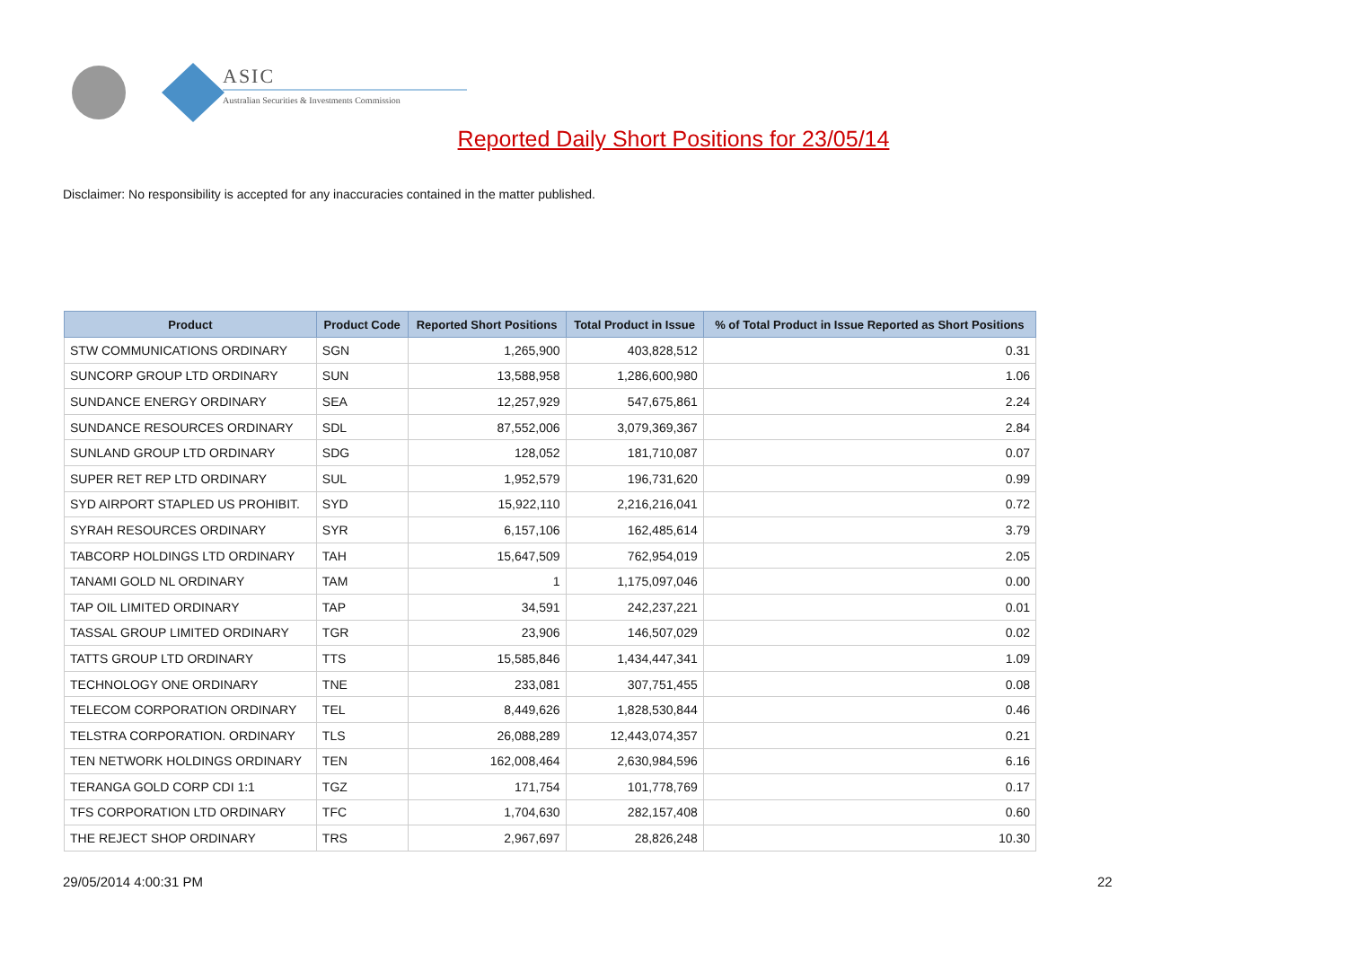ASIC
Australian Securities & Investments Commission
Reported Daily Short Positions for 23/05/14
Disclaimer: No responsibility is accepted for any inaccuracies contained in the matter published.
| Product | Product Code | Reported Short Positions | Total Product in Issue | % of Total Product in Issue Reported as Short Positions |
| --- | --- | --- | --- | --- |
| STW COMMUNICATIONS ORDINARY | SGN | 1,265,900 | 403,828,512 | 0.31 |
| SUNCORP GROUP LTD ORDINARY | SUN | 13,588,958 | 1,286,600,980 | 1.06 |
| SUNDANCE ENERGY ORDINARY | SEA | 12,257,929 | 547,675,861 | 2.24 |
| SUNDANCE RESOURCES ORDINARY | SDL | 87,552,006 | 3,079,369,367 | 2.84 |
| SUNLAND GROUP LTD ORDINARY | SDG | 128,052 | 181,710,087 | 0.07 |
| SUPER RET REP LTD ORDINARY | SUL | 1,952,579 | 196,731,620 | 0.99 |
| SYD AIRPORT STAPLED US PROHIBIT. | SYD | 15,922,110 | 2,216,216,041 | 0.72 |
| SYRAH RESOURCES ORDINARY | SYR | 6,157,106 | 162,485,614 | 3.79 |
| TABCORP HOLDINGS LTD ORDINARY | TAH | 15,647,509 | 762,954,019 | 2.05 |
| TANAMI GOLD NL ORDINARY | TAM | 1 | 1,175,097,046 | 0.00 |
| TAP OIL LIMITED ORDINARY | TAP | 34,591 | 242,237,221 | 0.01 |
| TASSAL GROUP LIMITED ORDINARY | TGR | 23,906 | 146,507,029 | 0.02 |
| TATTS GROUP LTD ORDINARY | TTS | 15,585,846 | 1,434,447,341 | 1.09 |
| TECHNOLOGY ONE ORDINARY | TNE | 233,081 | 307,751,455 | 0.08 |
| TELECOM CORPORATION ORDINARY | TEL | 8,449,626 | 1,828,530,844 | 0.46 |
| TELSTRA CORPORATION. ORDINARY | TLS | 26,088,289 | 12,443,074,357 | 0.21 |
| TEN NETWORK HOLDINGS ORDINARY | TEN | 162,008,464 | 2,630,984,596 | 6.16 |
| TERANGA GOLD CORP CDI 1:1 | TGZ | 171,754 | 101,778,769 | 0.17 |
| TFS CORPORATION LTD ORDINARY | TFC | 1,704,630 | 282,157,408 | 0.60 |
| THE REJECT SHOP ORDINARY | TRS | 2,967,697 | 28,826,248 | 10.30 |
29/05/2014 4:00:31 PM 22